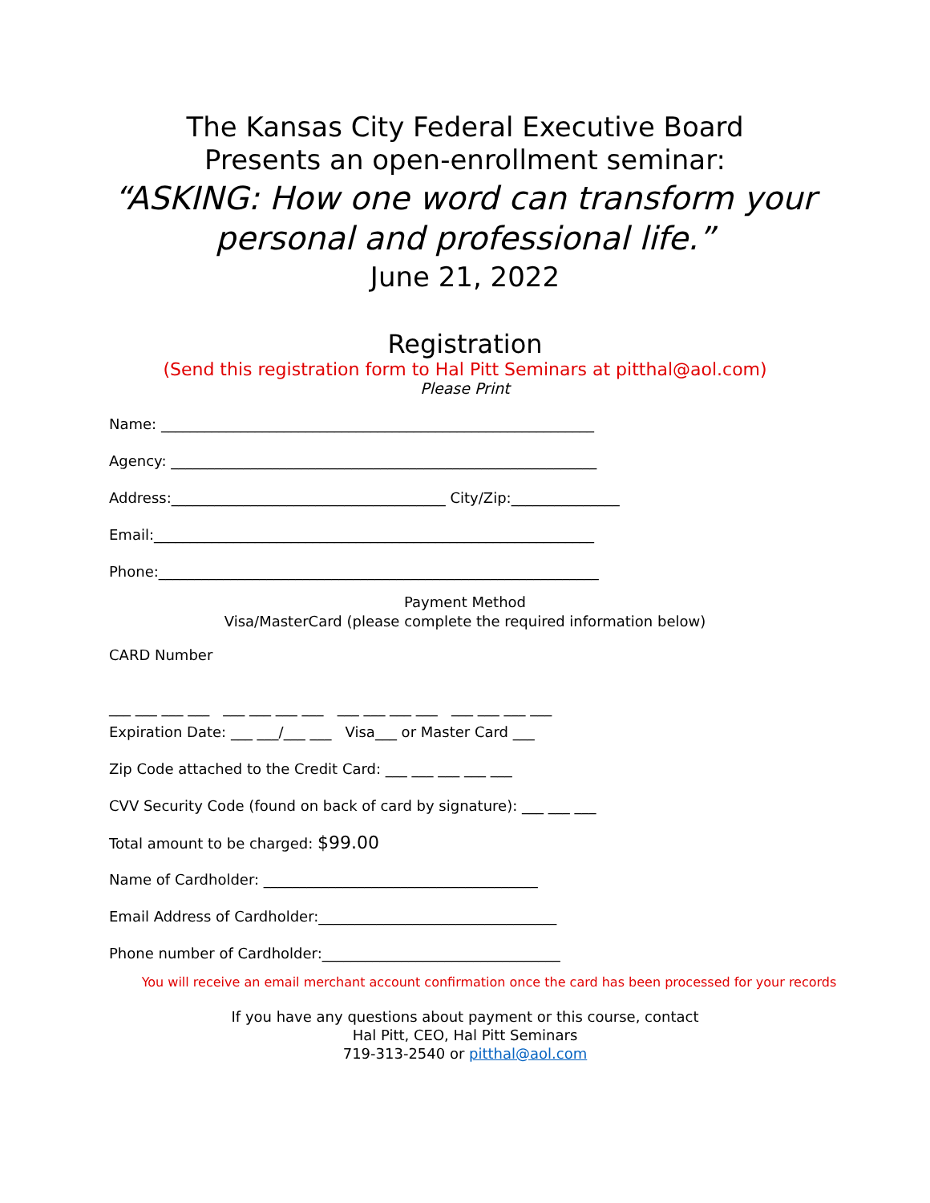The Kansas City Federal Executive Board
Presents an open-enrollment seminar:
“ASKING: How one word can transform your
personal and professional life.”
June 21, 2022
Registration
(Send this registration form to Hal Pitt Seminars at pitthal@aol.com)
Please Print
Name: ____________________________________________________________
Agency: ___________________________________________________________
Address:______________________________________ City/Zip:_______________
Email:_____________________________________________________________
Phone:_____________________________________________________________
Payment Method
Visa/MasterCard (please complete the required information below)
CARD Number
___ ___ ___ ___ ___ ___ ___ ___ ___ ___ ___ ___ ___ ___ ___ ___
Expiration Date: ___ ___/___ ___ Visa___ or Master Card ___
Zip Code attached to the Credit Card: ___ ___ ___ ___ ___
CVV Security Code (found on back of card by signature): ___ ___ ___
Total amount to be charged: $99.00
Name of Cardholder: ______________________________________
Email Address of Cardholder:_________________________________
Phone number of Cardholder:_________________________________
You will receive an email merchant account confirmation once the card has been processed for your records
If you have any questions about payment or this course, contact
Hal Pitt, CEO, Hal Pitt Seminars
719-313-2540 or pitthal@aol.com